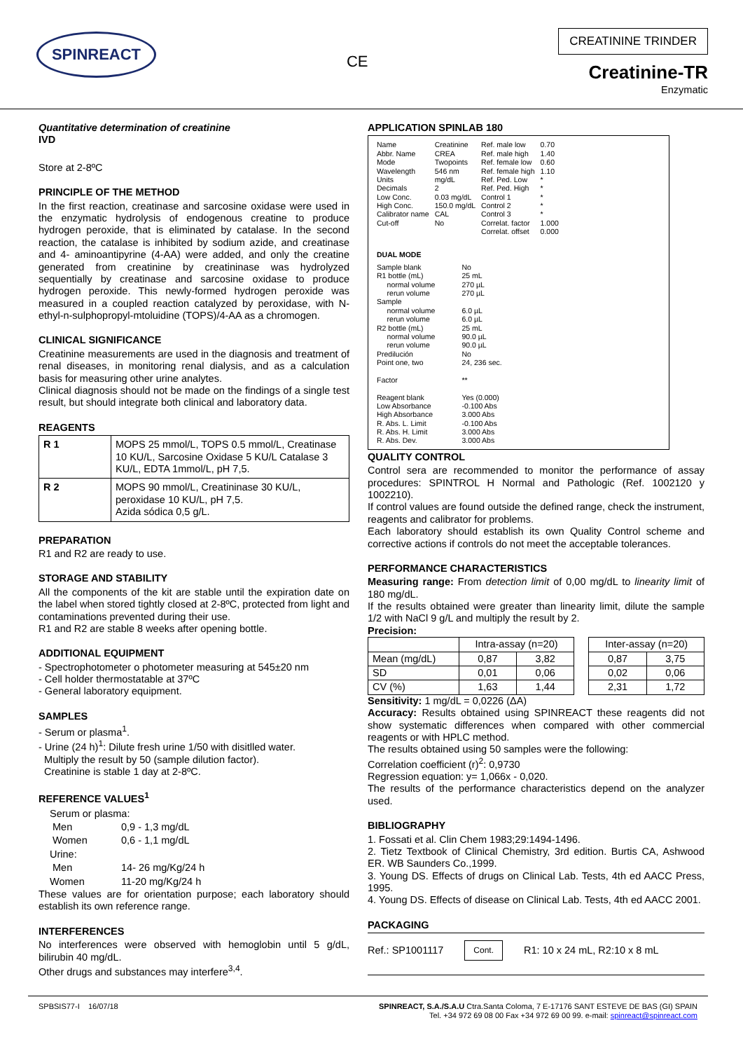SPINREACT
CE
CREATININE TRINDER
Creatinine-TR
Enzymatic
Quantitative determination of creatinine
IVD
Store at 2-8ºC
PRINCIPLE OF THE METHOD
In the first reaction, creatinase and sarcosine oxidase were used in the enzymatic hydrolysis of endogenous creatine to produce hydrogen peroxide, that is eliminated by catalase. In the second reaction, the catalase is inhibited by sodium azide, and creatinase and 4- aminoantipyrine (4-AA) were added, and only the creatine generated from creatinine by creatininase was hydrolyzed sequentially by creatinase and sarcosine oxidase to produce hydrogen peroxide. This newly-formed hydrogen peroxide was measured in a coupled reaction catalyzed by peroxidase, with N-ethyl-n-sulphopropyl-mtoluidine (TOPS)/4-AA as a chromogen.
CLINICAL SIGNIFICANCE
Creatinine measurements are used in the diagnosis and treatment of renal diseases, in monitoring renal dialysis, and as a calculation basis for measuring other urine analytes.
Clinical diagnosis should not be made on the findings of a single test result, but should integrate both clinical and laboratory data.
REAGENTS
| R 1 | MOPS 25 mmol/L, TOPS 0.5 mmol/L, Creatinase 10 KU/L, Sarcosine Oxidase 5 KU/L Catalase 3 KU/L, EDTA 1mmol/L, pH 7,5. |
| R 2 | MOPS 90 mmol/L, Creatininase 30 KU/L, peroxidase 10 KU/L, pH 7,5. Azida sódica 0,5 g/L. |
PREPARATION
R1 and R2 are ready to use.
STORAGE AND STABILITY
All the components of the kit are stable until the expiration date on the label when stored tightly closed at 2-8ºC, protected from light and contaminations prevented during their use.
R1 and R2 are stable 8 weeks after opening bottle.
ADDITIONAL EQUIPMENT
- Spectrophotometer o photometer measuring at 545±20 nm
- Cell holder thermostatable at 37ºC
- General laboratory equipment.
SAMPLES
- Serum or plasma<sup>1</sup>.
- Urine (24 h)<sup>1</sup>: Dilute fresh urine 1/50 with disitlled water.
Multiply the result by 50 (sample dilution factor).
Creatinine is stable 1 day at 2-8ºC.
REFERENCE VALUES<sup>1</sup>
| Serum or plasma: | |
| Men | 0,9 - 1,3 mg/dL |
| Women | 0,6 - 1,1 mg/dL |
| Urine: | |
| Men | 14- 26 mg/Kg/24 h |
| Women | 11-20 mg/Kg/24 h |
These values are for orientation purpose; each laboratory should establish its own reference range.
INTERFERENCES
No interferences were observed with hemoglobin until 5 g/dL, bilirubin 40 mg/dL.
Other drugs and substances may interfere<sup>3,4</sup>.
APPLICATION SPINLAB 180
| Name Abbr. Name Mode Wavelength Units Decimals Low Conc. High Conc. Calibrator name Cut-off | Creatinine CREA Twopoints 546 nm mg/dL 2 0.03 mg/dL 150.0 mg/dL CAL No | Ref. male low Ref. male high Ref. female low Ref. female high Ref. Ped. Low Ref. Ped. High Control 1 Control 2 Control 3 Correlat. factor Correlat. offset | 0.70 1.40 0.60 1.10 * * * * * 1.000 0.000 |
DUAL MODE
| Sample blank R1 bottle (mL) normal volume rerun volume Sample normal volume rerun volume R2 bottle (mL) normal volume rerun volume Predilución Point one, two Factor Reagent blank Low Absorbance High Absorbance R. Abs. L. Limit R. Abs. H. Limit R. Abs. Dev. | No 25 mL 270 µL 270 µL 6.0 µL 6.0 µL 25 mL 90.0 µL 90.0 µL No 24, 236 sec. ** Yes (0.000) -0.100 Abs 3.000 Abs -0.100 Abs 3.000 Abs 3.000 Abs |
QUALITY CONTROL
Control sera are recommended to monitor the performance of assay procedures: SPINTROL H Normal and Pathologic (Ref. 1002120 y 1002210).
If control values are found outside the defined range, check the instrument, reagents and calibrator for problems.
Each laboratory should establish its own Quality Control scheme and corrective actions if controls do not meet the acceptable tolerances.
PERFORMANCE CHARACTERISTICS
Measuring range: From detection limit of 0,00 mg/dL to linearity limit of 180 mg/dL.
If the results obtained were greater than linearity limit, dilute the sample 1/2 with NaCl 9 g/L and multiply the result by 2.
Precision:
| | Intra-assay (n=20) | | | Inter-assay (n=20) | |
| --- | --- | --- | --- | --- | --- |
| Mean (mg/dL) | 0,87 | 3,82 | | 0,87 | 3,75 |
| SD | 0,01 | 0,06 | | 0,02 | 0,06 |
| CV (%) | 1,63 | 1,44 | | 2,31 | 1,72 |
Sensitivity: 1 mg/dL = 0,0226 (ΔA)
Accuracy: Results obtained using SPINREACT these reagents did not show systematic differences when compared with other commercial reagents or with HPLC method.
The results obtained using 50 samples were the following:
Correlation coefficient (r)<sup>2</sup>: 0,9730
Regression equation: y= 1,066x - 0,020.
The results of the performance characteristics depend on the analyzer used.
BIBLIOGRAPHY
1. Fossati et al. Clin Chem 1983;29:1494-1496.
2. Tietz Textbook of Clinical Chemistry, 3rd edition. Burtis CA, Ashwood ER. WB Saunders Co.,1999.
3. Young DS. Effects of drugs on Clinical Lab. Tests, 4th ed AACC Press, 1995.
4. Young DS. Effects of disease on Clinical Lab. Tests, 4th ed AACC 2001.
PACKAGING
Ref.: SP1001117 Cont. R1: 10 x 24 mL, R2:10 x 8 mL
SPBSIS77-I 16/07/18 SPINREACT, S.A./S.A.U Ctra.Santa Coloma, 7 E-17176 SANT ESTEVE DE BAS (GI) SPAIN
Tel. +34 972 69 08 00 Fax +34 972 69 00 99. e-mail: spinreact@spinreact.com